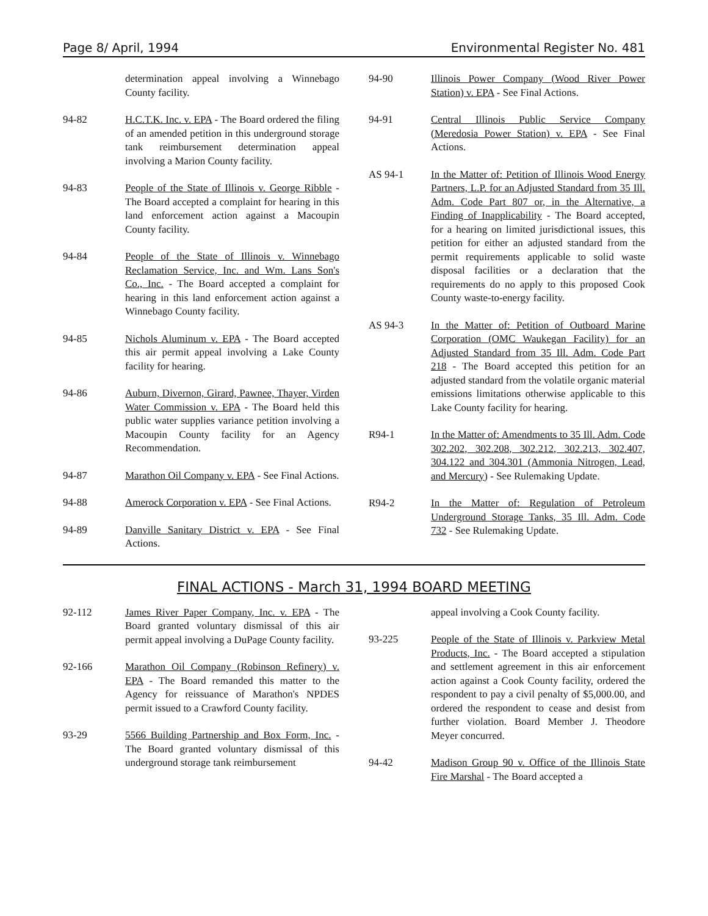Page 8/ April, 1994 Environmental Register No. 481
determination appeal involving a Winnebago County facility.
94-82 H.C.T.K. Inc. v. EPA - The Board ordered the filing of an amended petition in this underground storage tank reimbursement determination appeal involving a Marion County facility.
94-83 People of the State of Illinois v. George Ribble - The Board accepted a complaint for hearing in this land enforcement action against a Macoupin County facility.
94-84 People of the State of Illinois v. Winnebago Reclamation Service, Inc. and Wm. Lans Son's Co., Inc. - The Board accepted a complaint for hearing in this land enforcement action against a Winnebago County facility.
94-85 Nichols Aluminum v. EPA - The Board accepted this air permit appeal involving a Lake County facility for hearing.
94-86 Auburn, Divernon, Girard, Pawnee, Thayer, Virden Water Commission v. EPA - The Board held this public water supplies variance petition involving a Macoupin County facility for an Agency Recommendation.
94-87 Marathon Oil Company v. EPA - See Final Actions.
94-88 Amerock Corporation v. EPA - See Final Actions.
94-89 Danville Sanitary District v. EPA - See Final Actions.
94-90 Illinois Power Company (Wood River Power Station) v. EPA - See Final Actions.
94-91 Central Illinois Public Service Company (Meredosia Power Station) v. EPA - See Final Actions.
AS 94-1 In the Matter of: Petition of Illinois Wood Energy Partners, L.P. for an Adjusted Standard from 35 Ill. Adm. Code Part 807 or, in the Alternative, a Finding of Inapplicability - The Board accepted, for a hearing on limited jurisdictional issues, this petition for either an adjusted standard from the permit requirements applicable to solid waste disposal facilities or a declaration that the requirements do no apply to this proposed Cook County waste-to-energy facility.
AS 94-3 In the Matter of: Petition of Outboard Marine Corporation (OMC Waukegan Facility) for an Adjusted Standard from 35 Ill. Adm. Code Part 218 - The Board accepted this petition for an adjusted standard from the volatile organic material emissions limitations otherwise applicable to this Lake County facility for hearing.
R94-1 In the Matter of: Amendments to 35 Ill. Adm. Code 302.202, 302.208, 302.212, 302.213, 302.407, 304.122 and 304.301 (Ammonia Nitrogen, Lead, and Mercury) - See Rulemaking Update.
R94-2 In the Matter of: Regulation of Petroleum Underground Storage Tanks, 35 Ill. Adm. Code 732 - See Rulemaking Update.
FINAL ACTIONS - March 31, 1994 BOARD MEETING
92-112 James River Paper Company, Inc. v. EPA - The Board granted voluntary dismissal of this air permit appeal involving a DuPage County facility.
92-166 Marathon Oil Company (Robinson Refinery) v. EPA - The Board remanded this matter to the Agency for reissuance of Marathon's NPDES permit issued to a Crawford County facility.
93-29 5566 Building Partnership and Box Form, Inc. - The Board granted voluntary dismissal of this underground storage tank reimbursement
appeal involving a Cook County facility.
93-225 People of the State of Illinois v. Parkview Metal Products, Inc. - The Board accepted a stipulation and settlement agreement in this air enforcement action against a Cook County facility, ordered the respondent to pay a civil penalty of $5,000.00, and ordered the respondent to cease and desist from further violation. Board Member J. Theodore Meyer concurred.
94-42 Madison Group 90 v. Office of the Illinois State Fire Marshal - The Board accepted a